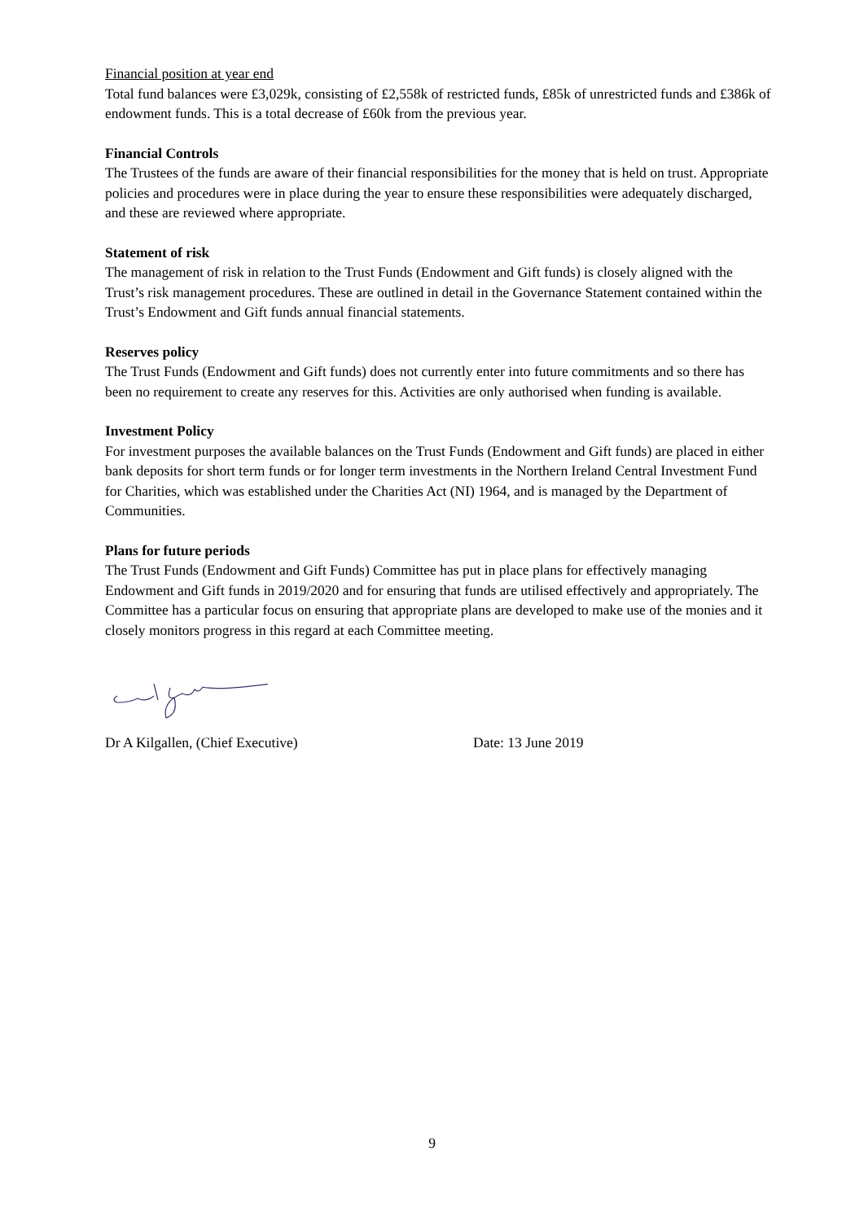Financial position at year end
Total fund balances were £3,029k, consisting of £2,558k of restricted funds, £85k of unrestricted funds and £386k of endowment funds. This is a total decrease of £60k from the previous year.
Financial Controls
The Trustees of the funds are aware of their financial responsibilities for the money that is held on trust. Appropriate policies and procedures were in place during the year to ensure these responsibilities were adequately discharged, and these are reviewed where appropriate.
Statement of risk
The management of risk in relation to the Trust Funds (Endowment and Gift funds) is closely aligned with the Trust’s risk management procedures. These are outlined in detail in the Governance Statement contained within the Trust’s Endowment and Gift funds annual financial statements.
Reserves policy
The Trust Funds (Endowment and Gift funds) does not currently enter into future commitments and so there has been no requirement to create any reserves for this. Activities are only authorised when funding is available.
Investment Policy
For investment purposes the available balances on the Trust Funds (Endowment and Gift funds) are placed in either bank deposits for short term funds or for longer term investments in the Northern Ireland Central Investment Fund for Charities, which was established under the Charities Act (NI) 1964, and is managed by the Department of Communities.
Plans for future periods
The Trust Funds (Endowment and Gift Funds) Committee has put in place plans for effectively managing Endowment and Gift funds in 2019/2020 and for ensuring that funds are utilised effectively and appropriately. The Committee has a particular focus on ensuring that appropriate plans are developed to make use of the monies and it closely monitors progress in this regard at each Committee meeting.
Dr A Kilgallen, (Chief Executive) Date: 13 June 2019
9